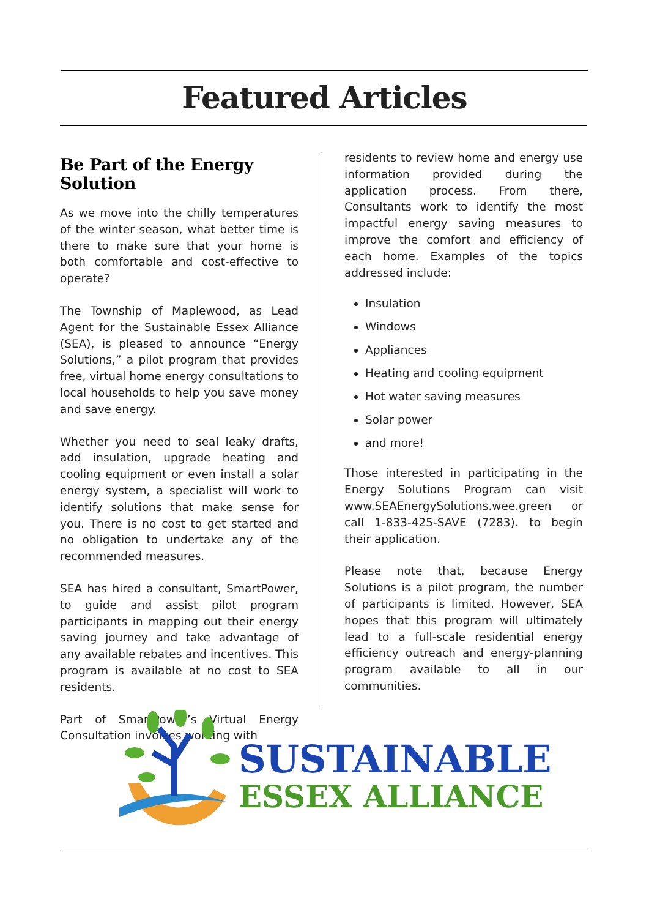Featured Articles
Be Part of the Energy Solution
As we move into the chilly temperatures of the winter season, what better time is there to make sure that your home is both comfortable and cost-effective to operate?
The Township of Maplewood, as Lead Agent for the Sustainable Essex Alliance (SEA), is pleased to announce “Energy Solutions,” a pilot program that provides free, virtual home energy consultations to local households to help you save money and save energy.
Whether you need to seal leaky drafts, add insulation, upgrade heating and cooling equipment or even install a solar energy system, a specialist will work to identify solutions that make sense for you. There is no cost to get started and no obligation to undertake any of the recommended measures.
SEA has hired a consultant, SmartPower, to guide and assist pilot program participants in mapping out their energy saving journey and take advantage of any available rebates and incentives. This program is available at no cost to SEA residents.
Part of SmartPower’s Virtual Energy Consultation involves working with
residents to review home and energy use information provided during the application process. From there, Consultants work to identify the most impactful energy saving measures to improve the comfort and efficiency of each home. Examples of the topics addressed include:
Insulation
Windows
Appliances
Heating and cooling equipment
Hot water saving measures
Solar power
and more!
Those interested in participating in the Energy Solutions Program can visit www.SEAEnergySolutions.wee.green or call 1-833-425-SAVE (7283). to begin their application.
Please note that, because Energy Solutions is a pilot program, the number of participants is limited. However, SEA hopes that this program will ultimately lead to a full-scale residential energy efficiency outreach and energy-planning program available to all in our communities.
SUSTAINABLE
ESSEX ALLIANCE